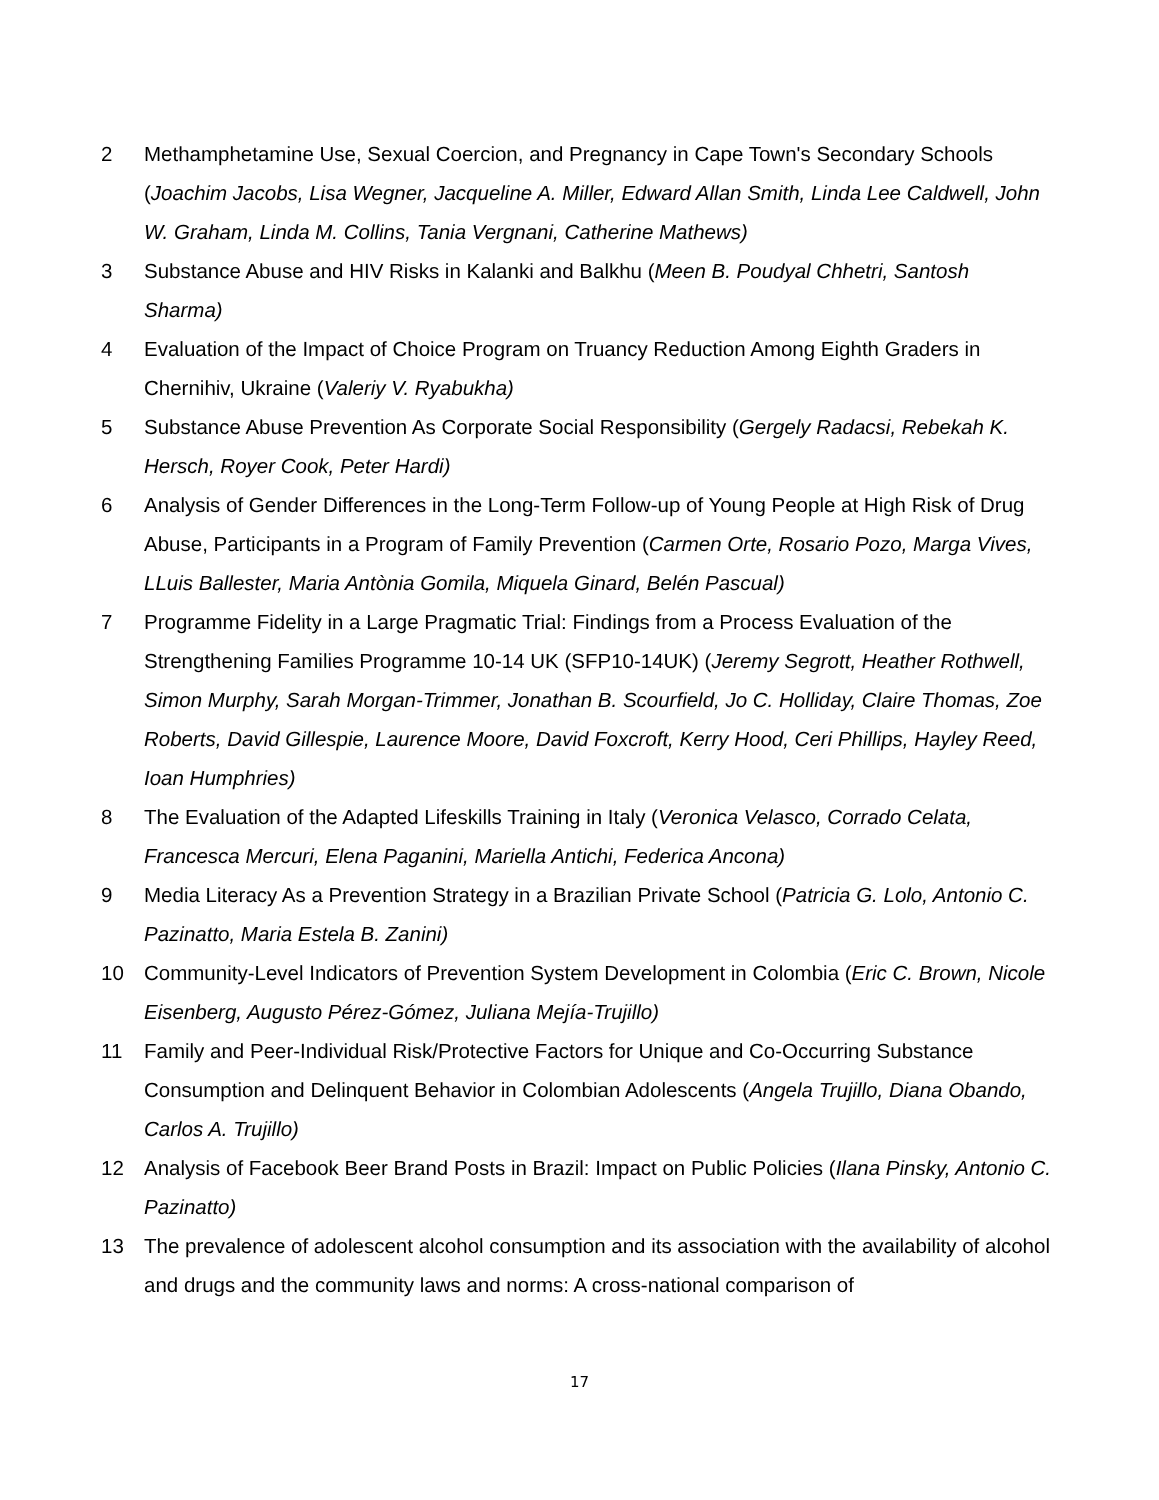2 Methamphetamine Use, Sexual Coercion, and Pregnancy in Cape Town's Secondary Schools (Joachim Jacobs, Lisa Wegner, Jacqueline A. Miller, Edward Allan Smith, Linda Lee Caldwell, John W. Graham, Linda M. Collins, Tania Vergnani, Catherine Mathews)
3 Substance Abuse and HIV Risks in Kalanki and Balkhu (Meen B. Poudyal Chhetri, Santosh Sharma)
4 Evaluation of the Impact of Choice Program on Truancy Reduction Among Eighth Graders in Chernihiv, Ukraine (Valeriy V. Ryabukha)
5 Substance Abuse Prevention As Corporate Social Responsibility (Gergely Radacsi, Rebekah K. Hersch, Royer Cook, Peter Hardi)
6 Analysis of Gender Differences in the Long-Term Follow-up of Young People at High Risk of Drug Abuse, Participants in a Program of Family Prevention (Carmen Orte, Rosario Pozo, Marga Vives, LLuis Ballester, Maria Antònia Gomila, Miquela Ginard, Belén Pascual)
7 Programme Fidelity in a Large Pragmatic Trial: Findings from a Process Evaluation of the Strengthening Families Programme 10-14 UK (SFP10-14UK) (Jeremy Segrott, Heather Rothwell, Simon Murphy, Sarah Morgan-Trimmer, Jonathan B. Scourfield, Jo C. Holliday, Claire Thomas, Zoe Roberts, David Gillespie, Laurence Moore, David Foxcroft, Kerry Hood, Ceri Phillips, Hayley Reed, Ioan Humphries)
8 The Evaluation of the Adapted Lifeskills Training in Italy (Veronica Velasco, Corrado Celata, Francesca Mercuri, Elena Paganini, Mariella Antichi, Federica Ancona)
9 Media Literacy As a Prevention Strategy in a Brazilian Private School (Patricia G. Lolo, Antonio C. Pazinatto, Maria Estela B. Zanini)
10 Community-Level Indicators of Prevention System Development in Colombia (Eric C. Brown, Nicole Eisenberg, Augusto Pérez-Gómez, Juliana Mejía-Trujillo)
11 Family and Peer-Individual Risk/Protective Factors for Unique and Co-Occurring Substance Consumption and Delinquent Behavior in Colombian Adolescents (Angela Trujillo, Diana Obando, Carlos A. Trujillo)
12 Analysis of Facebook Beer Brand Posts in Brazil: Impact on Public Policies (Ilana Pinsky, Antonio C. Pazinatto)
13 The prevalence of adolescent alcohol consumption and its association with the availability of alcohol and drugs and the community laws and norms: A cross-national comparison of
17